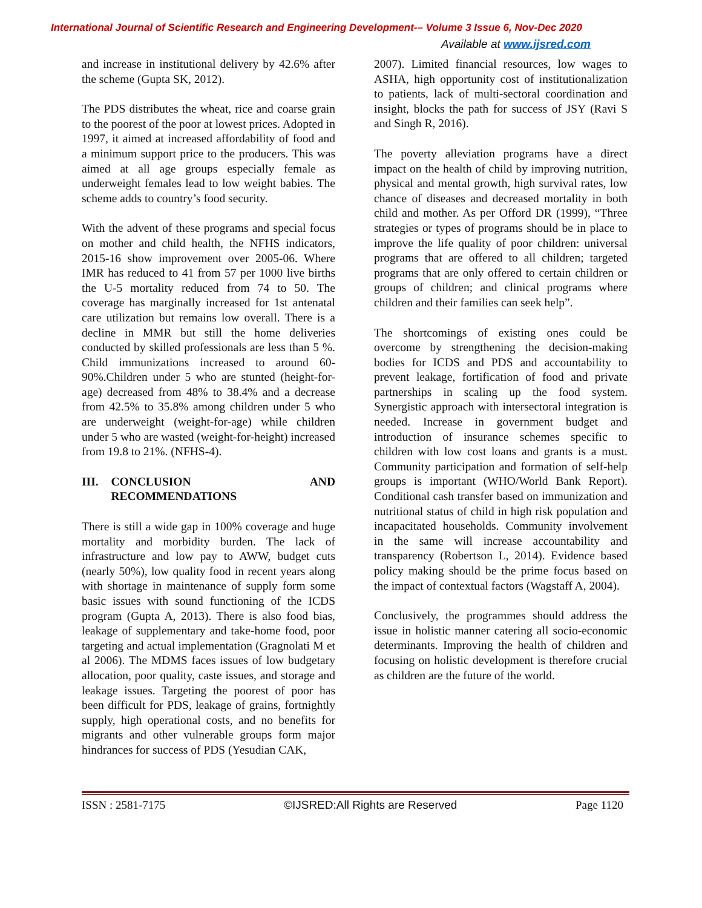International Journal of Scientific Research and Engineering Development-– Volume 3 Issue 6, Nov-Dec 2020
Available at www.ijsred.com
and increase in institutional delivery by 42.6% after the scheme (Gupta SK, 2012).
The PDS distributes the wheat, rice and coarse grain to the poorest of the poor at lowest prices. Adopted in 1997, it aimed at increased affordability of food and a minimum support price to the producers. This was aimed at all age groups especially female as underweight females lead to low weight babies. The scheme adds to country’s food security.
With the advent of these programs and special focus on mother and child health, the NFHS indicators, 2015-16 show improvement over 2005-06. Where IMR has reduced to 41 from 57 per 1000 live births the U-5 mortality reduced from 74 to 50. The coverage has marginally increased for 1st antenatal care utilization but remains low overall. There is a decline in MMR but still the home deliveries conducted by skilled professionals are less than 5 %. Child immunizations increased to around 60-90%.Children under 5 who are stunted (height-for-age) decreased from 48% to 38.4% and a decrease from 42.5% to 35.8% among children under 5 who are underweight (weight-for-age) while children under 5 who are wasted (weight-for-height) increased from 19.8 to 21%. (NFHS-4).
III. CONCLUSION AND RECOMMENDATIONS
There is still a wide gap in 100% coverage and huge mortality and morbidity burden. The lack of infrastructure and low pay to AWW, budget cuts (nearly 50%), low quality food in recent years along with shortage in maintenance of supply form some basic issues with sound functioning of the ICDS program (Gupta A, 2013). There is also food bias, leakage of supplementary and take-home food, poor targeting and actual implementation (Gragnolati M et al 2006). The MDMS faces issues of low budgetary allocation, poor quality, caste issues, and storage and leakage issues. Targeting the poorest of poor has been difficult for PDS, leakage of grains, fortnightly supply, high operational costs, and no benefits for migrants and other vulnerable groups form major hindrances for success of PDS (Yesudian CAK,
2007). Limited financial resources, low wages to ASHA, high opportunity cost of institutionalization to patients, lack of multi-sectoral coordination and insight, blocks the path for success of JSY (Ravi S and Singh R, 2016).
The poverty alleviation programs have a direct impact on the health of child by improving nutrition, physical and mental growth, high survival rates, low chance of diseases and decreased mortality in both child and mother. As per Offord DR (1999), “Three strategies or types of programs should be in place to improve the life quality of poor children: universal programs that are offered to all children; targeted programs that are only offered to certain children or groups of children; and clinical programs where children and their families can seek help”.
The shortcomings of existing ones could be overcome by strengthening the decision-making bodies for ICDS and PDS and accountability to prevent leakage, fortification of food and private partnerships in scaling up the food system. Synergistic approach with intersectoral integration is needed. Increase in government budget and introduction of insurance schemes specific to children with low cost loans and grants is a must. Community participation and formation of self-help groups is important (WHO/World Bank Report). Conditional cash transfer based on immunization and nutritional status of child in high risk population and incapacitated households. Community involvement in the same will increase accountability and transparency (Robertson L, 2014). Evidence based policy making should be the prime focus based on the impact of contextual factors (Wagstaff A, 2004).
Conclusively, the programmes should address the issue in holistic manner catering all socio-economic determinants. Improving the health of children and focusing on holistic development is therefore crucial as children are the future of the world.
ISSN : 2581-7175 ©IJSRED:All Rights are Reserved Page 1120